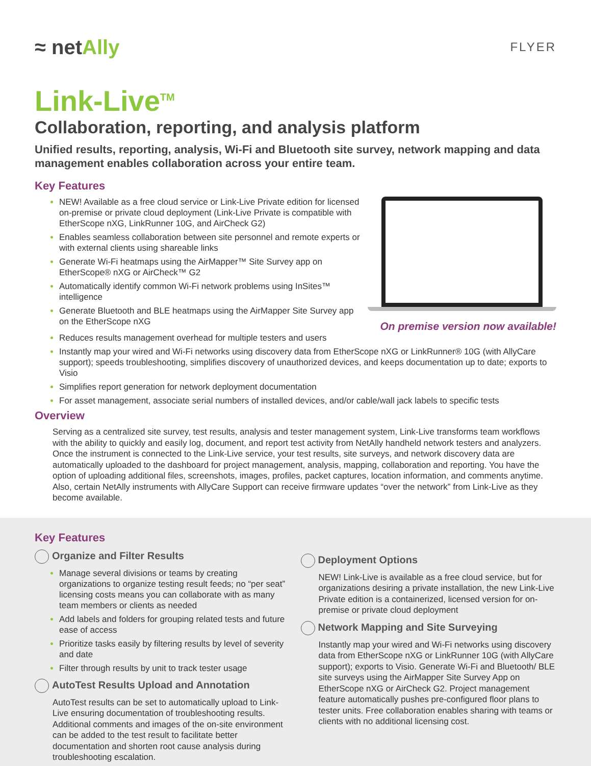≈ netAlly
FLYER
Link-Live<sup>TM</sup>
Collaboration, reporting, and analysis platform
Unified results, reporting, analysis, Wi-Fi and Bluetooth site survey, network mapping and data management enables collaboration across your entire team.
Key Features
NEW! Available as a free cloud service or Link-Live Private edition for licensed on-premise or private cloud deployment (Link-Live Private is compatible with EtherScope nXG, LinkRunner 10G, and AirCheck G2)
Enables seamless collaboration between site personnel and remote experts or with external clients using shareable links
Generate Wi-Fi heatmaps using the AirMapper™ Site Survey app on EtherScope® nXG or AirCheck™ G2
Automatically identify common Wi-Fi network problems using InSites™ intelligence
Generate Bluetooth and BLE heatmaps using the AirMapper Site Survey app on the EtherScope nXG
On premise version now available!
Reduces results management overhead for multiple testers and users
Instantly map your wired and Wi-Fi networks using discovery data from EtherScope nXG or LinkRunner® 10G (with AllyCare support); speeds troubleshooting, simplifies discovery of unauthorized devices, and keeps documentation up to date; exports to Visio
Simplifies report generation for network deployment documentation
For asset management, associate serial numbers of installed devices, and/or cable/wall jack labels to specific tests
Overview
Serving as a centralized site survey, test results, analysis and tester management system, Link-Live transforms team workflows with the ability to quickly and easily log, document, and report test activity from NetAlly handheld network testers and analyzers. Once the instrument is connected to the Link-Live service, your test results, site surveys, and network discovery data are automatically uploaded to the dashboard for project management, analysis, mapping, collaboration and reporting. You have the option of uploading additional files, screenshots, images, profiles, packet captures, location information, and comments anytime. Also, certain NetAlly instruments with AllyCare Support can receive firmware updates “over the network” from Link-Live as they become available.
Key Features
Organize and Filter Results
Manage several divisions or teams by creating organizations to organize testing result feeds; no “per seat” licensing costs means you can collaborate with as many team members or clients as needed
Add labels and folders for grouping related tests and future ease of access
Prioritize tasks easily by filtering results by level of severity and date
Filter through results by unit to track tester usage
AutoTest Results Upload and Annotation
AutoTest results can be set to automatically upload to Link-Live ensuring documentation of troubleshooting results. Additional comments and images of the on-site environment can be added to the test result to facilitate better documentation and shorten root cause analysis during troubleshooting escalation.
Deployment Options
NEW! Link-Live is available as a free cloud service, but for organizations desiring a private installation, the new Link-Live Private edition is a containerized, licensed version for on-premise or private cloud deployment
Network Mapping and Site Surveying
Instantly map your wired and Wi-Fi networks using discovery data from EtherScope nXG or LinkRunner 10G (with AllyCare support); exports to Visio. Generate Wi-Fi and Bluetooth/ BLE site surveys using the AirMapper Site Survey App on EtherScope nXG or AirCheck G2. Project management feature automatically pushes pre-configured floor plans to tester units. Free collaboration enables sharing with teams or clients with no additional licensing cost.